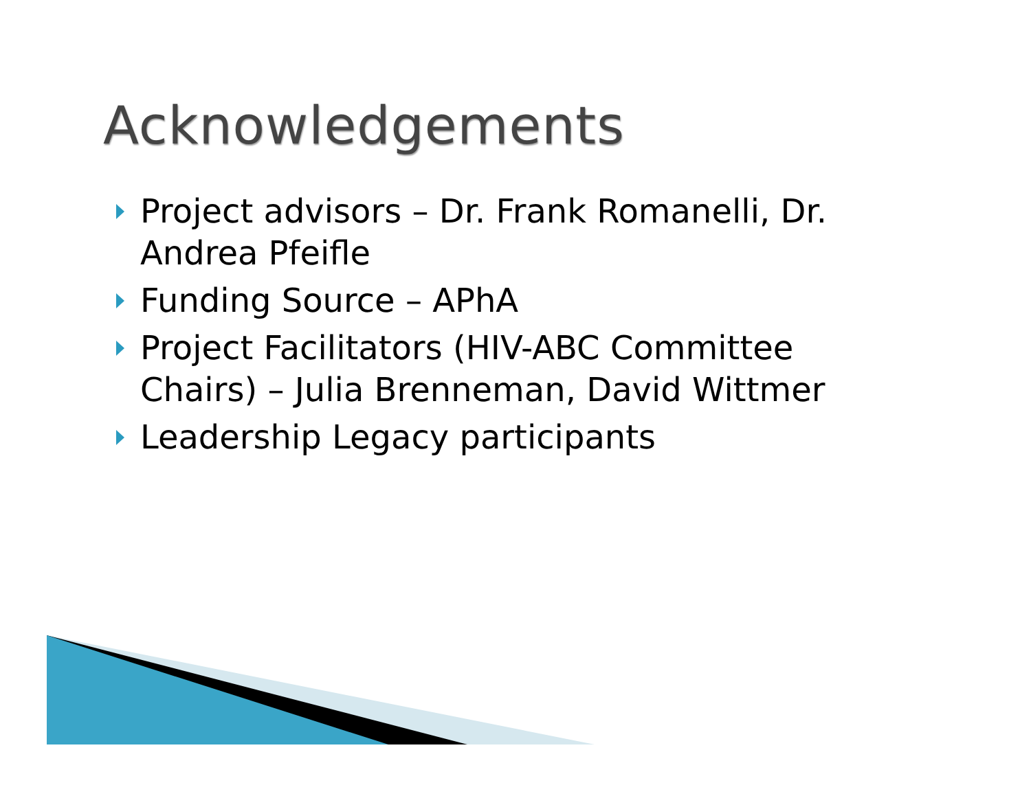Acknowledgements
Project advisors – Dr. Frank Romanelli, Dr. Andrea Pfeifle
Funding Source – APhA
Project Facilitators (HIV-ABC Committee Chairs) – Julia Brenneman, David Wittmer
Leadership Legacy participants